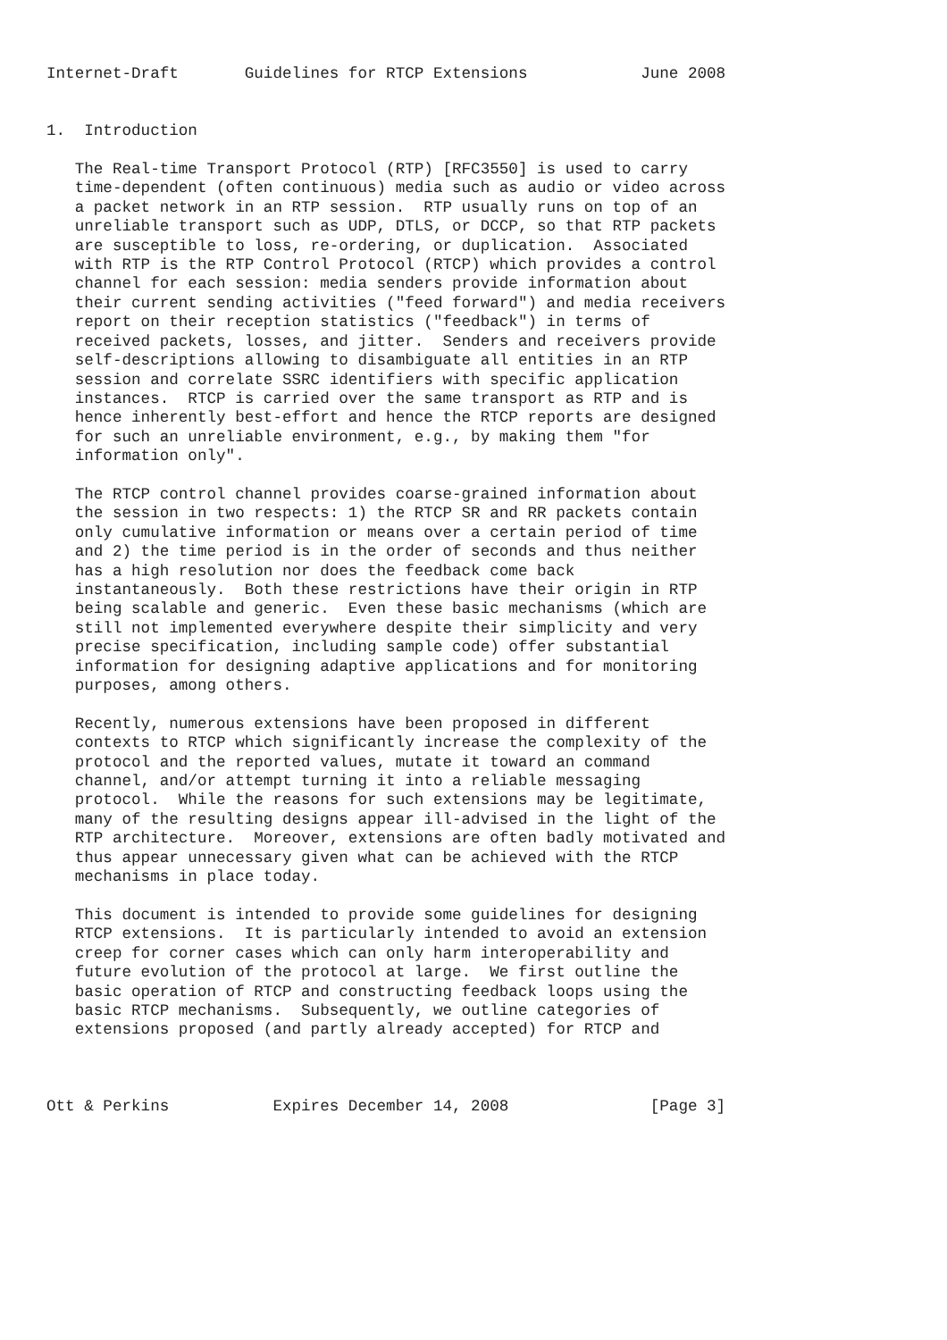Internet-Draft       Guidelines for RTCP Extensions            June 2008


1.  Introduction

   The Real-time Transport Protocol (RTP) [RFC3550] is used to carry
   time-dependent (often continuous) media such as audio or video across
   a packet network in an RTP session.  RTP usually runs on top of an
   unreliable transport such as UDP, DTLS, or DCCP, so that RTP packets
   are susceptible to loss, re-ordering, or duplication.  Associated
   with RTP is the RTP Control Protocol (RTCP) which provides a control
   channel for each session: media senders provide information about
   their current sending activities ("feed forward") and media receivers
   report on their reception statistics ("feedback") in terms of
   received packets, losses, and jitter.  Senders and receivers provide
   self-descriptions allowing to disambiguate all entities in an RTP
   session and correlate SSRC identifiers with specific application
   instances.  RTCP is carried over the same transport as RTP and is
   hence inherently best-effort and hence the RTCP reports are designed
   for such an unreliable environment, e.g., by making them "for
   information only".

   The RTCP control channel provides coarse-grained information about
   the session in two respects: 1) the RTCP SR and RR packets contain
   only cumulative information or means over a certain period of time
   and 2) the time period is in the order of seconds and thus neither
   has a high resolution nor does the feedback come back
   instantaneously.  Both these restrictions have their origin in RTP
   being scalable and generic.  Even these basic mechanisms (which are
   still not implemented everywhere despite their simplicity and very
   precise specification, including sample code) offer substantial
   information for designing adaptive applications and for monitoring
   purposes, among others.

   Recently, numerous extensions have been proposed in different
   contexts to RTCP which significantly increase the complexity of the
   protocol and the reported values, mutate it toward an command
   channel, and/or attempt turning it into a reliable messaging
   protocol.  While the reasons for such extensions may be legitimate,
   many of the resulting designs appear ill-advised in the light of the
   RTP architecture.  Moreover, extensions are often badly motivated and
   thus appear unnecessary given what can be achieved with the RTCP
   mechanisms in place today.

   This document is intended to provide some guidelines for designing
   RTCP extensions.  It is particularly intended to avoid an extension
   creep for corner cases which can only harm interoperability and
   future evolution of the protocol at large.  We first outline the
   basic operation of RTCP and constructing feedback loops using the
   basic RTCP mechanisms.  Subsequently, we outline categories of
   extensions proposed (and partly already accepted) for RTCP and



Ott & Perkins           Expires December 14, 2008               [Page 3]